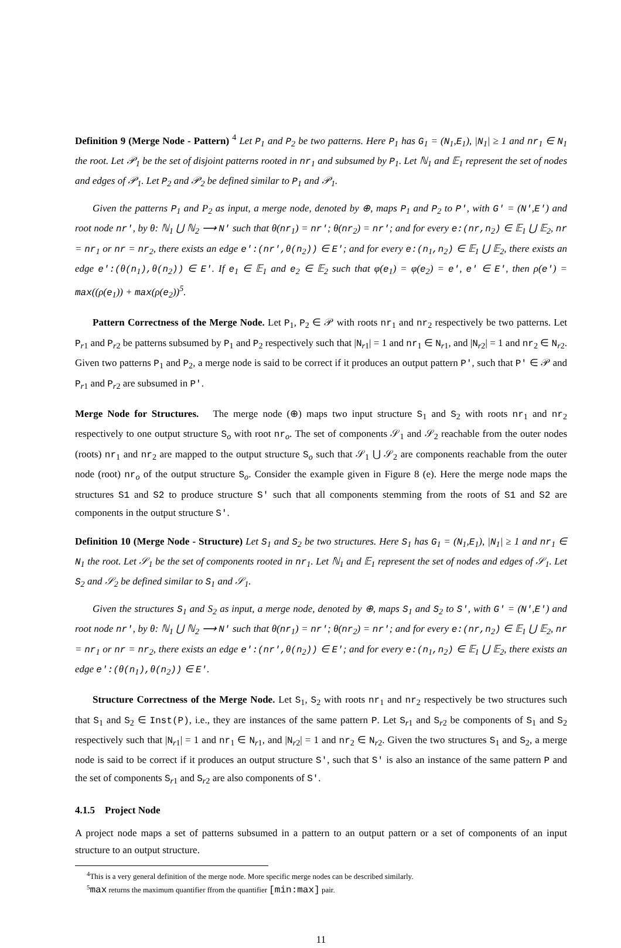Definition 9 (Merge Node - Pattern) <sup>4</sup> Let P<sub>1</sub> and P<sub>2</sub> be two patterns. Here P<sub>1</sub> has G<sub>1</sub> = (N<sub>1</sub>,E<sub>1</sub>), |N<sub>1</sub>| ≥ 1 and nr<sub>1</sub> ∈ N<sub>1</sub> the root. Let 𝒫<sub>1</sub> be the set of disjoint patterns rooted in nr<sub>1</sub> and subsumed by P<sub>1</sub>. Let ℕ<sub>1</sub> and 𝔼<sub>1</sub> represent the set of nodes and edges of 𝒫<sub>1</sub>. Let P<sub>2</sub> and 𝒫<sub>2</sub> be defined similar to P<sub>1</sub> and 𝒫<sub>1</sub>.
Given the patterns P<sub>1</sub> and P<sub>2</sub> as input, a merge node, denoted by ⊕, maps P<sub>1</sub> and P<sub>2</sub> to P', with G' = (N',E') and root node nr', by θ: ℕ<sub>1</sub> ⋃ ℕ<sub>2</sub> ⟶ N' such that θ(nr<sub>1</sub>) = nr'; θ(nr<sub>2</sub>) = nr'; and for every e:(nr,n<sub>2</sub>) ∈ 𝔼<sub>1</sub> ⋃ 𝔼<sub>2</sub>, nr = nr<sub>1</sub> or nr = nr<sub>2</sub>, there exists an edge e':(nr',θ(n<sub>2</sub>)) ∈ E'; and for every e:(n<sub>1</sub>,n<sub>2</sub>) ∈ 𝔼<sub>1</sub> ⋃ 𝔼<sub>2</sub>, there exists an edge e':(θ(n<sub>1</sub>),θ(n<sub>2</sub>)) ∈ E'. If e<sub>1</sub> ∈ 𝔼<sub>1</sub> and e<sub>2</sub> ∈ 𝔼<sub>2</sub> such that φ(e<sub>1</sub>) = φ(e<sub>2</sub>) = e', e' ∈ E', then ρ(e') = max((ρ(e<sub>1</sub>)) + max(ρ(e<sub>2</sub>))<sup>5</sup>.
Pattern Correctness of the Merge Node. Let P<sub>1</sub>, P<sub>2</sub> ∈ 𝒫 with roots nr<sub>1</sub> and nr<sub>2</sub> respectively be two patterns. Let P<sub>r1</sub> and P<sub>r2</sub> be patterns subsumed by P<sub>1</sub> and P<sub>2</sub> respectively such that |N<sub>r1</sub>| = 1 and nr<sub>1</sub> ∈ N<sub>r1</sub>, and |N<sub>r2</sub>| = 1 and nr<sub>2</sub> ∈ N<sub>r2</sub>. Given two patterns P<sub>1</sub> and P<sub>2</sub>, a merge node is said to be correct if it produces an output pattern P', such that P' ∈ 𝒫 and P<sub>r1</sub> and P<sub>r2</sub> are subsumed in P'.
Merge Node for Structures. The merge node (⊕) maps two input structure S<sub>1</sub> and S<sub>2</sub> with roots nr<sub>1</sub> and nr<sub>2</sub> respectively to one output structure S<sub>o</sub> with root nr<sub>o</sub>. The set of components 𝒮<sub>1</sub> and 𝒮<sub>2</sub> reachable from the outer nodes (roots) nr<sub>1</sub> and nr<sub>2</sub> are mapped to the output structure S<sub>o</sub> such that 𝒮<sub>1</sub> ⋃ 𝒮<sub>2</sub> are components reachable from the outer node (root) nr<sub>o</sub> of the output structure S<sub>o</sub>. Consider the example given in Figure 8 (e). Here the merge node maps the structures S1 and S2 to produce structure S' such that all components stemming from the roots of S1 and S2 are components in the output structure S'.
Definition 10 (Merge Node - Structure) Let S<sub>1</sub> and S<sub>2</sub> be two structures. Here S<sub>1</sub> has G<sub>1</sub> = (N<sub>1</sub>,E<sub>1</sub>), |N<sub>1</sub>| ≥ 1 and nr<sub>1</sub> ∈ N<sub>1</sub> the root. Let 𝒮<sub>1</sub> be the set of components rooted in nr<sub>1</sub>. Let ℕ<sub>1</sub> and 𝔼<sub>1</sub> represent the set of nodes and edges of 𝒮<sub>1</sub>. Let S<sub>2</sub> and 𝒮<sub>2</sub> be defined similar to S<sub>1</sub> and 𝒮<sub>1</sub>.
Given the structures S<sub>1</sub> and S<sub>2</sub> as input, a merge node, denoted by ⊕, maps S<sub>1</sub> and S<sub>2</sub> to S', with G' = (N',E') and root node nr', by θ: ℕ<sub>1</sub> ⋃ ℕ<sub>2</sub> ⟶ N' such that θ(nr<sub>1</sub>) = nr'; θ(nr<sub>2</sub>) = nr'; and for every e:(nr,n<sub>2</sub>) ∈ 𝔼<sub>1</sub> ⋃ 𝔼<sub>2</sub>, nr = nr<sub>1</sub> or nr = nr<sub>2</sub>, there exists an edge e':(nr',θ(n<sub>2</sub>)) ∈ E'; and for every e:(n<sub>1</sub>,n<sub>2</sub>) ∈ 𝔼<sub>1</sub> ⋃ 𝔼<sub>2</sub>, there exists an edge e':(θ(n<sub>1</sub>),θ(n<sub>2</sub>)) ∈ E'.
Structure Correctness of the Merge Node. Let S<sub>1</sub>, S<sub>2</sub> with roots nr<sub>1</sub> and nr<sub>2</sub> respectively be two structures such that S<sub>1</sub> and S<sub>2</sub> ∈ Inst(P), i.e., they are instances of the same pattern P. Let S<sub>r1</sub> and S<sub>r2</sub> be components of S<sub>1</sub> and S<sub>2</sub> respectively such that |N<sub>r1</sub>| = 1 and nr<sub>1</sub> ∈ N<sub>r1</sub>, and |N<sub>r2</sub>| = 1 and nr<sub>2</sub> ∈ N<sub>r2</sub>. Given the two structures S<sub>1</sub> and S<sub>2</sub>, a merge node is said to be correct if it produces an output structure S', such that S' is also an instance of the same pattern P and the set of components S<sub>r1</sub> and S<sub>r2</sub> are also components of S'.
4.1.5 Project Node
A project node maps a set of patterns subsumed in a pattern to an output pattern or a set of components of an input structure to an output structure.
<sup>4</sup> This is a very general definition of the merge node. More specific merge nodes can be described similarly.
<sup>5</sup> max returns the maximum quantifier ffrom the quantifier [min:max] pair.
11